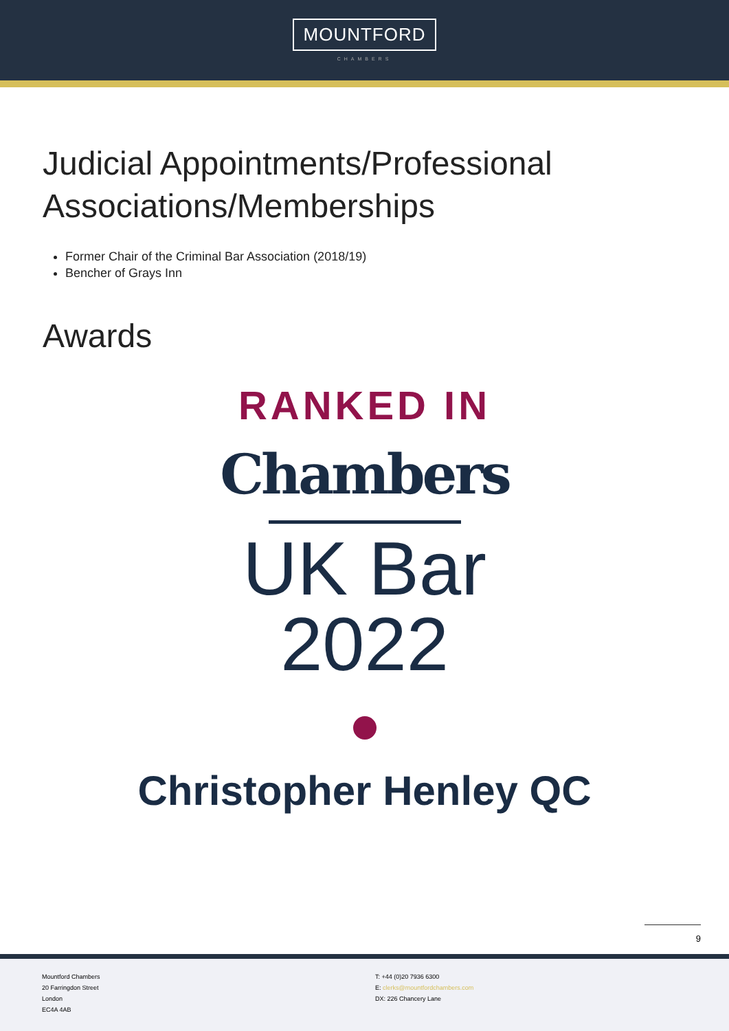MOUNTFORD
CHAMBERS
Judicial Appointments/Professional
Associations/Memberships
Former Chair of the Criminal Bar Association (2018/19)
Bencher of Grays Inn
Awards
RANKED IN
Chambers
UK Bar
2022
Christopher Henley QC
9
Mountford Chambers
20 Farringdon Street
London
EC4A 4AB
T: +44 (0)20 7936 6300
E: clerks@mountfordchambers.com
DX: 226 Chancery Lane